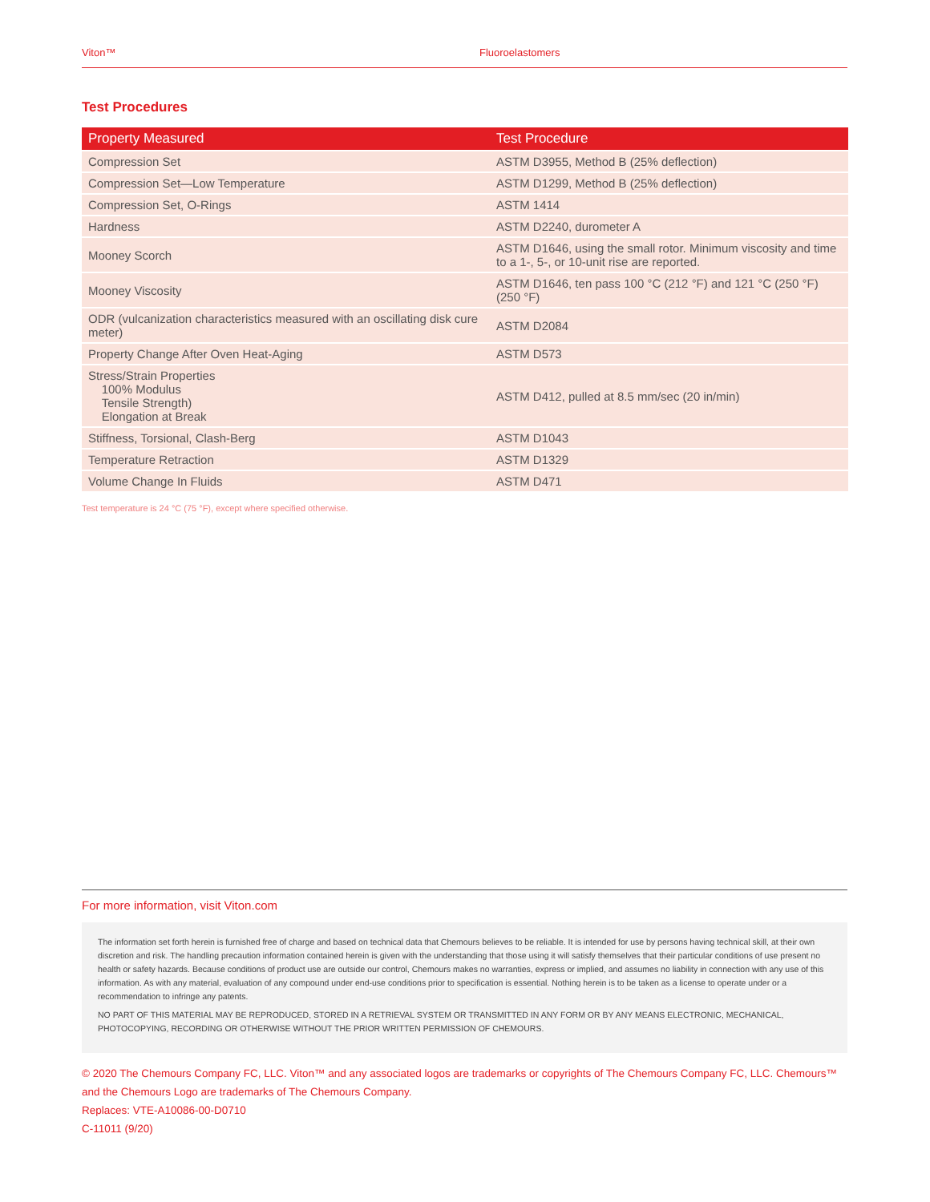Viton™ Fluoroelastomers
Test Procedures
| Property Measured | Test Procedure |
| --- | --- |
| Compression Set | ASTM D3955, Method B (25% deflection) |
| Compression Set—Low Temperature | ASTM D1299, Method B (25% deflection) |
| Compression Set, O-Rings | ASTM 1414 |
| Hardness | ASTM D2240, durometer A |
| Mooney Scorch | ASTM D1646, using the small rotor. Minimum viscosity and time to a 1-, 5-, or 10-unit rise are reported. |
| Mooney Viscosity | ASTM D1646, ten pass 100 °C (212 °F) and 121 °C (250 °F) (250 °F) |
| ODR (vulcanization characteristics measured with an oscillating disk cure meter) | ASTM D2084 |
| Property Change After Oven Heat-Aging | ASTM D573 |
| Stress/Strain Properties 100% Modulus Tensile Strength) Elongation at Break | ASTM D412, pulled at 8.5 mm/sec (20 in/min) |
| Stiffness, Torsional, Clash-Berg | ASTM D1043 |
| Temperature Retraction | ASTM D1329 |
| Volume Change In Fluids | ASTM D471 |
Test temperature is 24 °C (75 °F), except where specified otherwise.
For more information, visit Viton.com
The information set forth herein is furnished free of charge and based on technical data that Chemours believes to be reliable. It is intended for use by persons having technical skill, at their own discretion and risk. The handling precaution information contained herein is given with the understanding that those using it will satisfy themselves that their particular conditions of use present no health or safety hazards. Because conditions of product use are outside our control, Chemours makes no warranties, express or implied, and assumes no liability in connection with any use of this information. As with any material, evaluation of any compound under end-use conditions prior to specification is essential. Nothing herein is to be taken as a license to operate under or a recommendation to infringe any patents.
NO PART OF THIS MATERIAL MAY BE REPRODUCED, STORED IN A RETRIEVAL SYSTEM OR TRANSMITTED IN ANY FORM OR BY ANY MEANS ELECTRONIC, MECHANICAL, PHOTOCOPYING, RECORDING OR OTHERWISE WITHOUT THE PRIOR WRITTEN PERMISSION OF CHEMOURS.
© 2020 The Chemours Company FC, LLC. Viton™ and any associated logos are trademarks or copyrights of The Chemours Company FC, LLC. Chemours™ and the Chemours Logo are trademarks of The Chemours Company.
Replaces: VTE-A10086-00-D0710
C-11011 (9/20)